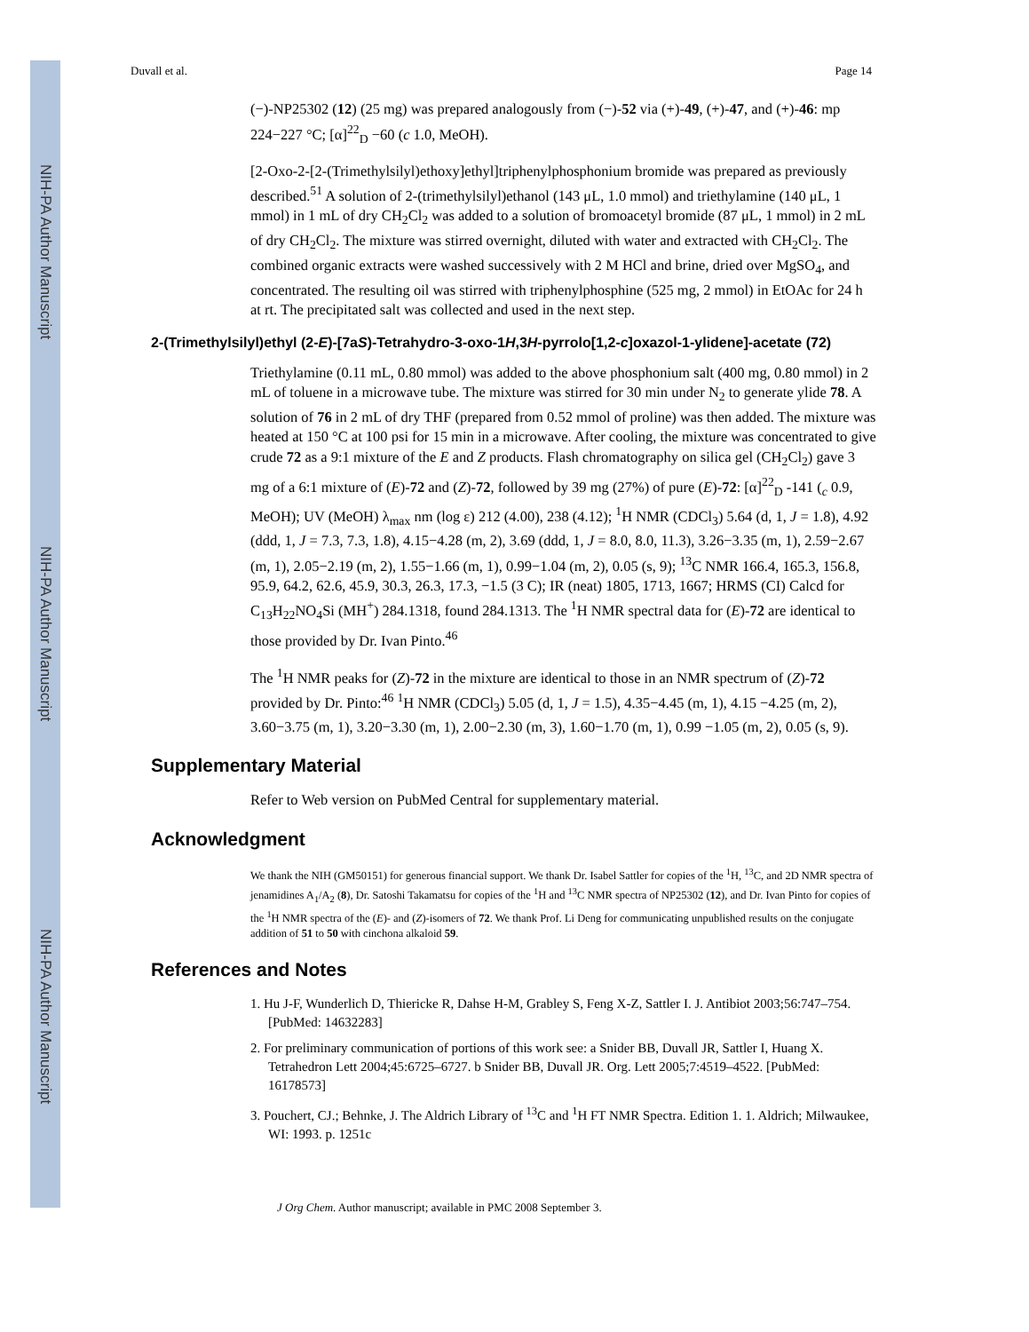NIH-PA Author Manuscript
NIH-PA Author Manuscript
NIH-PA Author Manuscript
Duvall et al. Page 14
(−)-NP25302 (12) (25 mg) was prepared analogously from (−)-52 via (+)-49, (+)-47, and (+)-46: mp 224−227 °C; [α]<sup>22</sup><sub>D</sub> −60 (c 1.0, MeOH).
[2-Oxo-2-[2-(Trimethylsilyl)ethoxy]ethyl]triphenylphosphonium bromide was prepared as previously described.<sup>51</sup> A solution of 2-(trimethylsilyl)ethanol (143 μL, 1.0 mmol) and triethylamine (140 μL, 1 mmol) in 1 mL of dry CH<sub>2</sub>Cl<sub>2</sub> was added to a solution of bromoacetyl bromide (87 μL, 1 mmol) in 2 mL of dry CH<sub>2</sub>Cl<sub>2</sub>. The mixture was stirred overnight, diluted with water and extracted with CH<sub>2</sub>Cl<sub>2</sub>. The combined organic extracts were washed successively with 2 M HCl and brine, dried over MgSO<sub>4</sub>, and concentrated. The resulting oil was stirred with triphenylphosphine (525 mg, 2 mmol) in EtOAc for 24 h at rt. The precipitated salt was collected and used in the next step.
2-(Trimethylsilyl)ethyl (2-E)-[7aS)-Tetrahydro-3-oxo-1H,3H-pyrrolo[1,2-c]oxazol-1-ylidene]-acetate (72)
Triethylamine (0.11 mL, 0.80 mmol) was added to the above phosphonium salt (400 mg, 0.80 mmol) in 2 mL of toluene in a microwave tube. The mixture was stirred for 30 min under N<sub>2</sub> to generate ylide 78. A solution of 76 in 2 mL of dry THF (prepared from 0.52 mmol of proline) was then added. The mixture was heated at 150 °C at 100 psi for 15 min in a microwave. After cooling, the mixture was concentrated to give crude 72 as a 9:1 mixture of the E and Z products. Flash chromatography on silica gel (CH<sub>2</sub>Cl<sub>2</sub>) gave 3 mg of a 6:1 mixture of (E)-72 and (Z)-72, followed by 39 mg (27%) of pure (E)-72: [α]<sup>22</sup><sub>D</sub> -141 (<sub>c</sub> 0.9, MeOH); UV (MeOH) λ<sub>max</sub> nm (log ε) 212 (4.00), 238 (4.12); <sup>1</sup>H NMR (CDCl<sub>3</sub>) 5.64 (d, 1, J = 1.8), 4.92 (ddd, 1, J = 7.3, 7.3, 1.8), 4.15−4.28 (m, 2), 3.69 (ddd, 1, J = 8.0, 8.0, 11.3), 3.26−3.35 (m, 1), 2.59−2.67 (m, 1), 2.05−2.19 (m, 2), 1.55−1.66 (m, 1), 0.99−1.04 (m, 2), 0.05 (s, 9); <sup>13</sup>C NMR 166.4, 165.3, 156.8, 95.9, 64.2, 62.6, 45.9, 30.3, 26.3, 17.3, −1.5 (3 C); IR (neat) 1805, 1713, 1667; HRMS (CI) Calcd for C<sub>13</sub>H<sub>22</sub>NO<sub>4</sub>Si (MH<sup>+</sup>) 284.1318, found 284.1313. The <sup>1</sup>H NMR spectral data for (E)-72 are identical to those provided by Dr. Ivan Pinto.<sup>46</sup>
The <sup>1</sup>H NMR peaks for (Z)-72 in the mixture are identical to those in an NMR spectrum of (Z)-72 provided by Dr. Pinto:<sup>46</sup> <sup>1</sup>H NMR (CDCl<sub>3</sub>) 5.05 (d, 1, J = 1.5), 4.35−4.45 (m, 1), 4.15 −4.25 (m, 2), 3.60−3.75 (m, 1), 3.20−3.30 (m, 1), 2.00−2.30 (m, 3), 1.60−1.70 (m, 1), 0.99 −1.05 (m, 2), 0.05 (s, 9).
Supplementary Material
Refer to Web version on PubMed Central for supplementary material.
Acknowledgment
We thank the NIH (GM50151) for generous financial support. We thank Dr. Isabel Sattler for copies of the <sup>1</sup>H, <sup>13</sup>C, and 2D NMR spectra of jenamidines A<sub>1</sub>/A<sub>2</sub> (8), Dr. Satoshi Takamatsu for copies of the <sup>1</sup>H and <sup>13</sup>C NMR spectra of NP25302 (12), and Dr. Ivan Pinto for copies of the <sup>1</sup>H NMR spectra of the (E)- and (Z)-isomers of 72. We thank Prof. Li Deng for communicating unpublished results on the conjugate addition of 51 to 50 with cinchona alkaloid 59.
References and Notes
1. Hu J-F, Wunderlich D, Thiericke R, Dahse H-M, Grabley S, Feng X-Z, Sattler I. J. Antibiot 2003;56:747–754. [PubMed: 14632283]
2. For preliminary communication of portions of this work see: a Snider BB, Duvall JR, Sattler I, Huang X. Tetrahedron Lett 2004;45:6725–6727. b Snider BB, Duvall JR. Org. Lett 2005;7:4519–4522. [PubMed: 16178573]
3. Pouchert, CJ.; Behnke, J. The Aldrich Library of <sup>13</sup>C and <sup>1</sup>H FT NMR Spectra. Edition 1. 1. Aldrich; Milwaukee, WI: 1993. p. 1251c
J Org Chem. Author manuscript; available in PMC 2008 September 3.